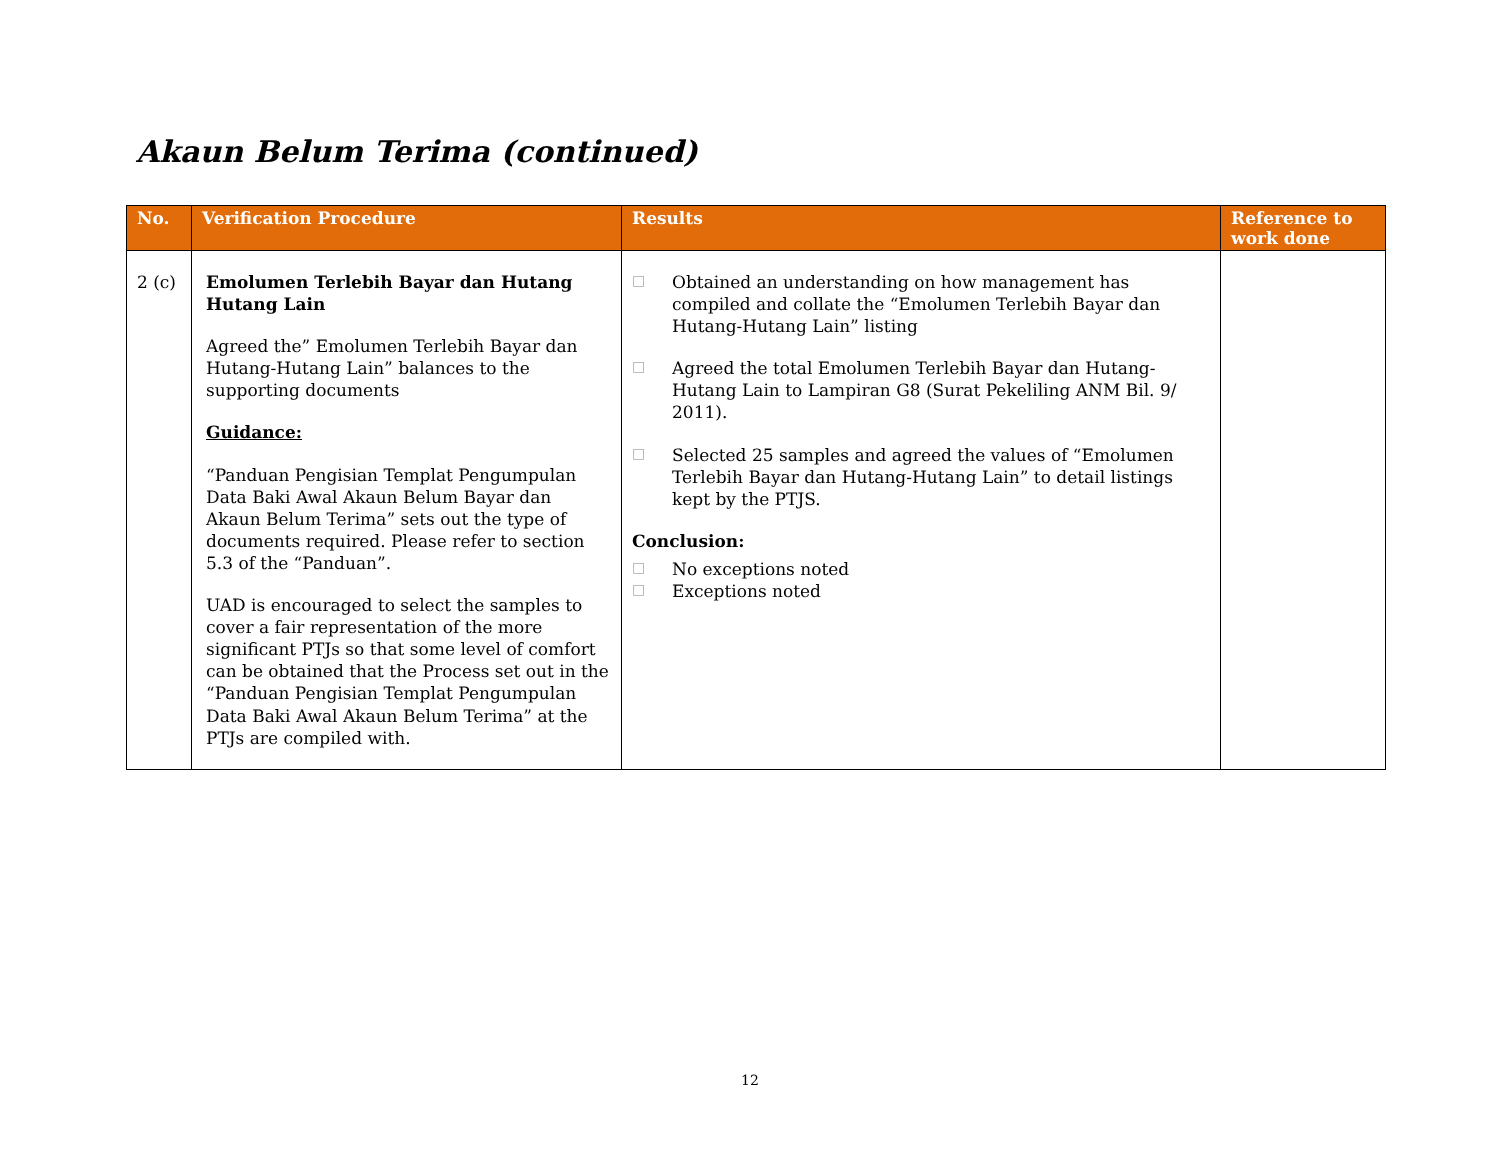Akaun Belum Terima (continued)
| No. | Verification Procedure | Results | Reference to work done |
| --- | --- | --- | --- |
| 2 (c) | Emolumen Terlebih Bayar dan Hutang Hutang Lain Agreed the” Emolumen Terlebih Bayar dan Hutang-Hutang Lain” balances to the supporting documents Guidance: “Panduan Pengisian Templat Pengumpulan Data Baki Awal Akaun Belum Bayar dan Akaun Belum Terima” sets out the type of documents required. Please refer to section 5.3 of the “Panduan”. UAD is encouraged to select the samples to cover a fair representation of the more significant PTJs so that some level of comfort can be obtained that the Process set out in the “Panduan Pengisian Templat Pengumpulan Data Baki Awal Akaun Belum Terima” at the PTJs are compiled with. | □ Obtained an understanding on how management has compiled and collate the “Emolumen Terlebih Bayar dan Hutang-Hutang Lain” listing □ Agreed the total Emolumen Terlebih Bayar dan Hutang-Hutang Lain to Lampiran G8 (Surat Pekeliling ANM Bil. 9/ 2011). □ Selected 25 samples and agreed the values of “Emolumen Terlebih Bayar dan Hutang-Hutang Lain” to detail listings kept by the PTJS. Conclusion: □ No exceptions noted □ Exceptions noted | |
12